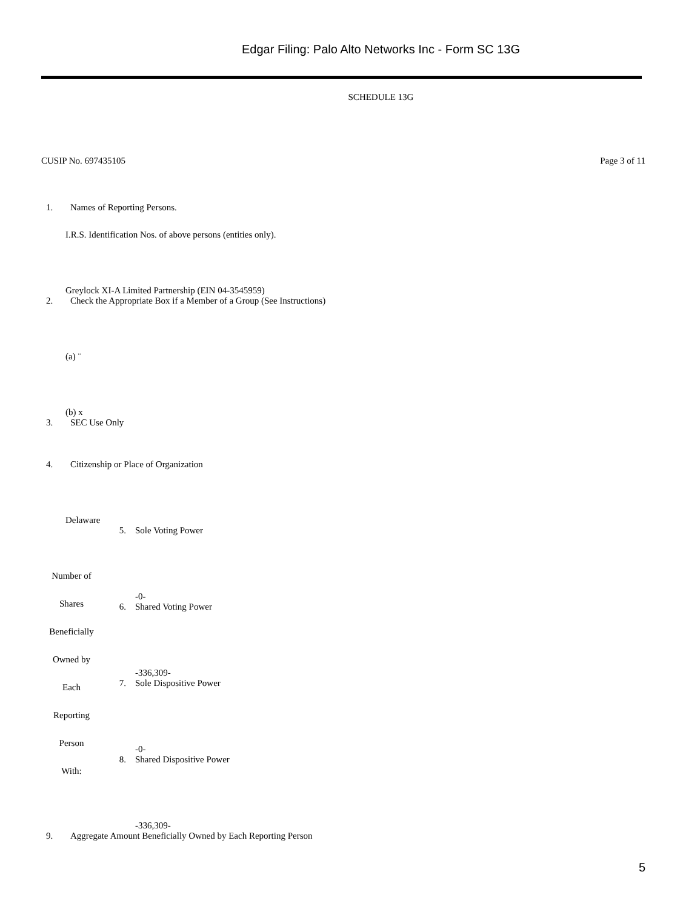Edgar Filing: Palo Alto Networks Inc - Form SC 13G
SCHEDULE 13G
CUSIP No. 697435105 Page 3 of 11
1. Names of Reporting Persons.
I.R.S. Identification Nos. of above persons (entities only).
Greylock XI-A Limited Partnership (EIN 04-3545959)
2. Check the Appropriate Box if a Member of a Group (See Instructions)
(a) ¨
(b) x
3. SEC Use Only
4. Citizenship or Place of Organization
Delaware
| Number of Shares Beneficially Owned by Each Reporting Person With: | 5. Sole Voting Power -0- 6. Shared Voting Power -336,309- 7. Sole Dispositive Power -0- 8. Shared Dispositive Power -336,309- |
9. Aggregate Amount Beneficially Owned by Each Reporting Person
5